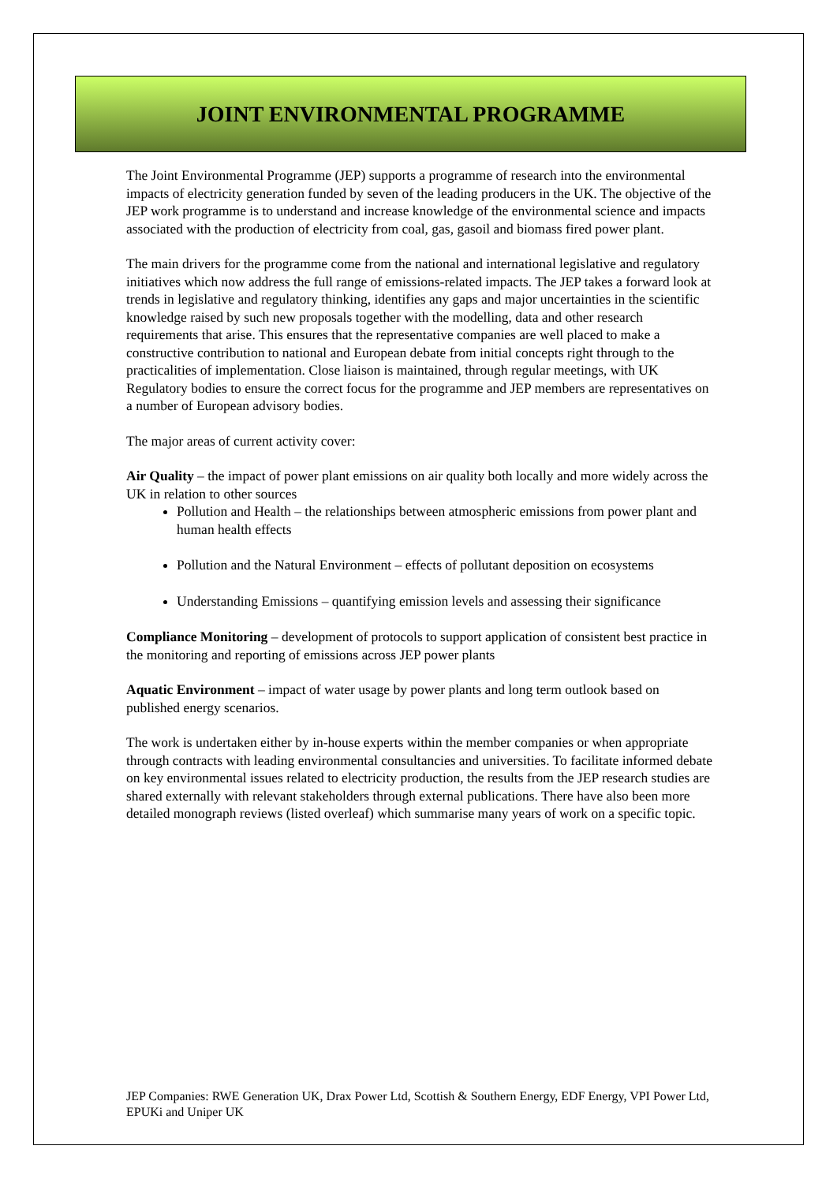JOINT ENVIRONMENTAL PROGRAMME
The Joint Environmental Programme (JEP) supports a programme of research into the environmental impacts of electricity generation funded by seven of the leading producers in the UK. The objective of the JEP work programme is to understand and increase knowledge of the environmental science and impacts associated with the production of electricity from coal, gas, gasoil and biomass fired power plant.
The main drivers for the programme come from the national and international legislative and regulatory initiatives which now address the full range of emissions-related impacts. The JEP takes a forward look at trends in legislative and regulatory thinking, identifies any gaps and major uncertainties in the scientific knowledge raised by such new proposals together with the modelling, data and other research requirements that arise. This ensures that the representative companies are well placed to make a constructive contribution to national and European debate from initial concepts right through to the practicalities of implementation. Close liaison is maintained, through regular meetings, with UK Regulatory bodies to ensure the correct focus for the programme and JEP members are representatives on a number of European advisory bodies.
The major areas of current activity cover:
Air Quality – the impact of power plant emissions on air quality both locally and more widely across the UK in relation to other sources
Pollution and Health – the relationships between atmospheric emissions from power plant and human health effects
Pollution and the Natural Environment – effects of pollutant deposition on ecosystems
Understanding Emissions – quantifying emission levels and assessing their significance
Compliance Monitoring – development of protocols to support application of consistent best practice in the monitoring and reporting of emissions across JEP power plants
Aquatic Environment – impact of water usage by power plants and long term outlook based on published energy scenarios.
The work is undertaken either by in-house experts within the member companies or when appropriate through contracts with leading environmental consultancies and universities. To facilitate informed debate on key environmental issues related to electricity production, the results from the JEP research studies are shared externally with relevant stakeholders through external publications. There have also been more detailed monograph reviews (listed overleaf) which summarise many years of work on a specific topic.
JEP Companies: RWE Generation UK, Drax Power Ltd, Scottish & Southern Energy, EDF Energy, VPI Power Ltd, EPUKi and Uniper UK